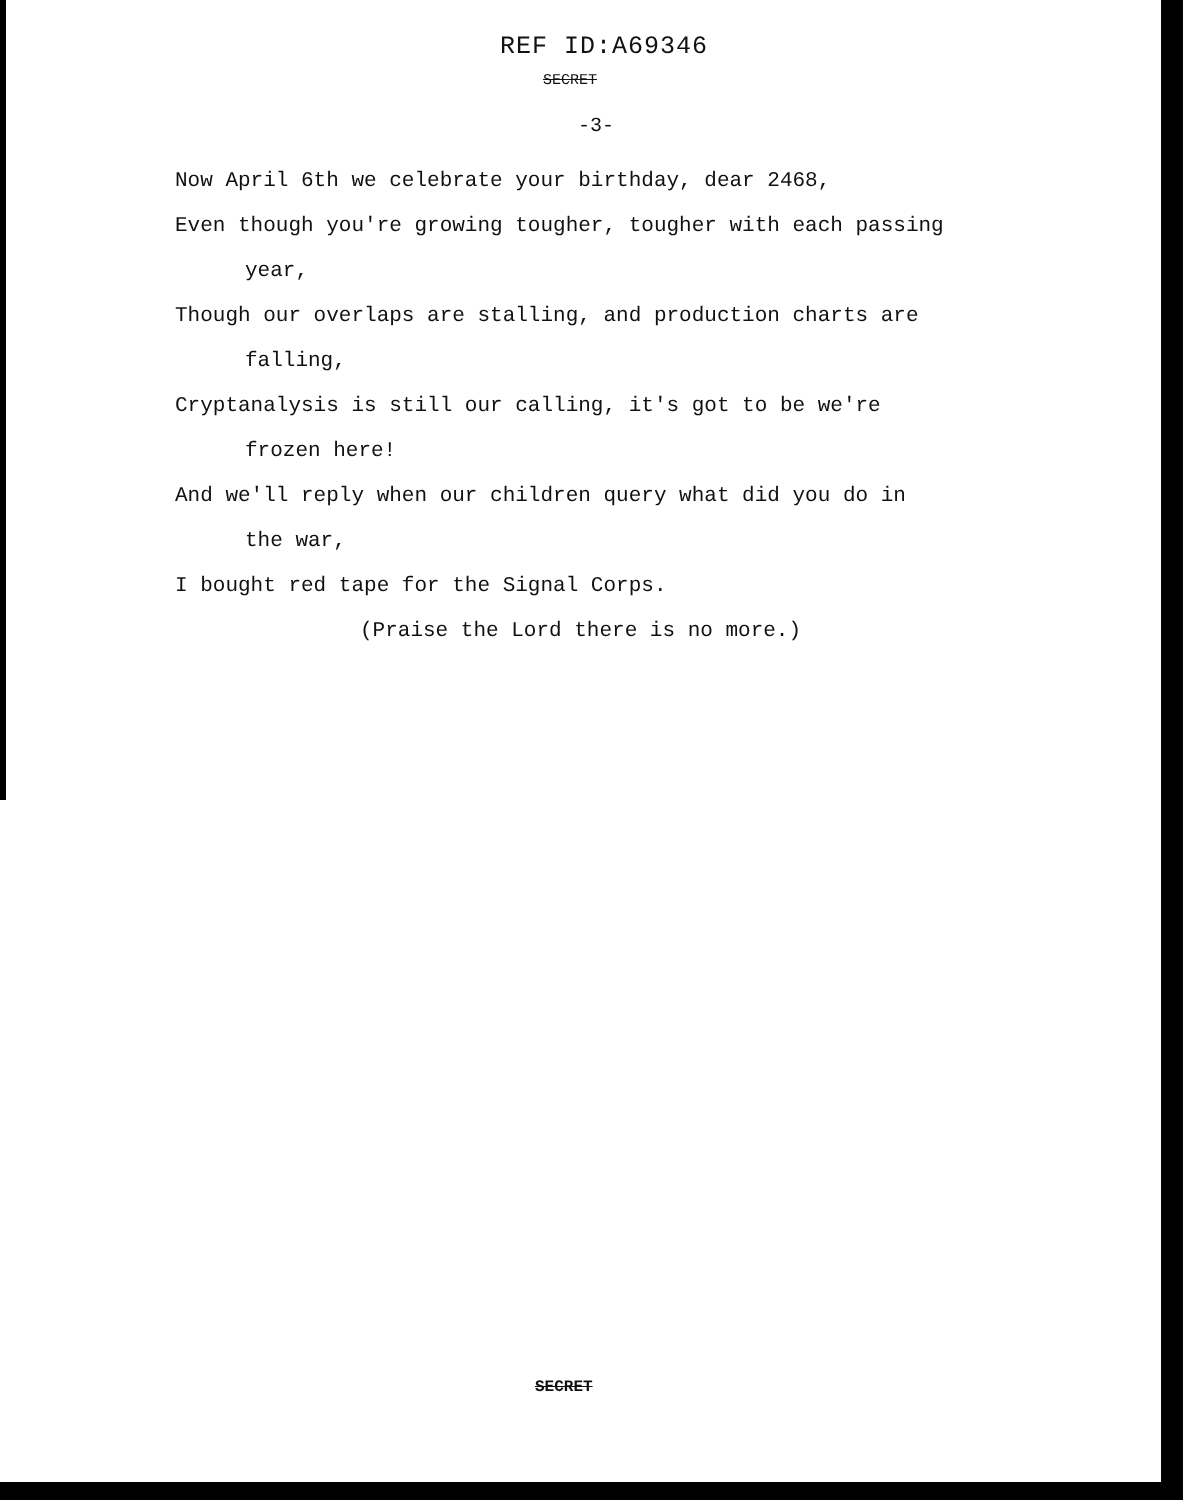REF ID:A69346
SECRET
-3-
Now April 6th we celebrate your birthday, dear 2468,
Even though you're growing tougher, tougher with each passing
year,
Though our overlaps are stalling, and production charts are
falling,
Cryptanalysis is still our calling, it's got to be we're
frozen here!
And we'll reply when our children query what did you do in
the war,
I bought red tape for the Signal Corps.
(Praise the Lord there is no more.)
SECRET